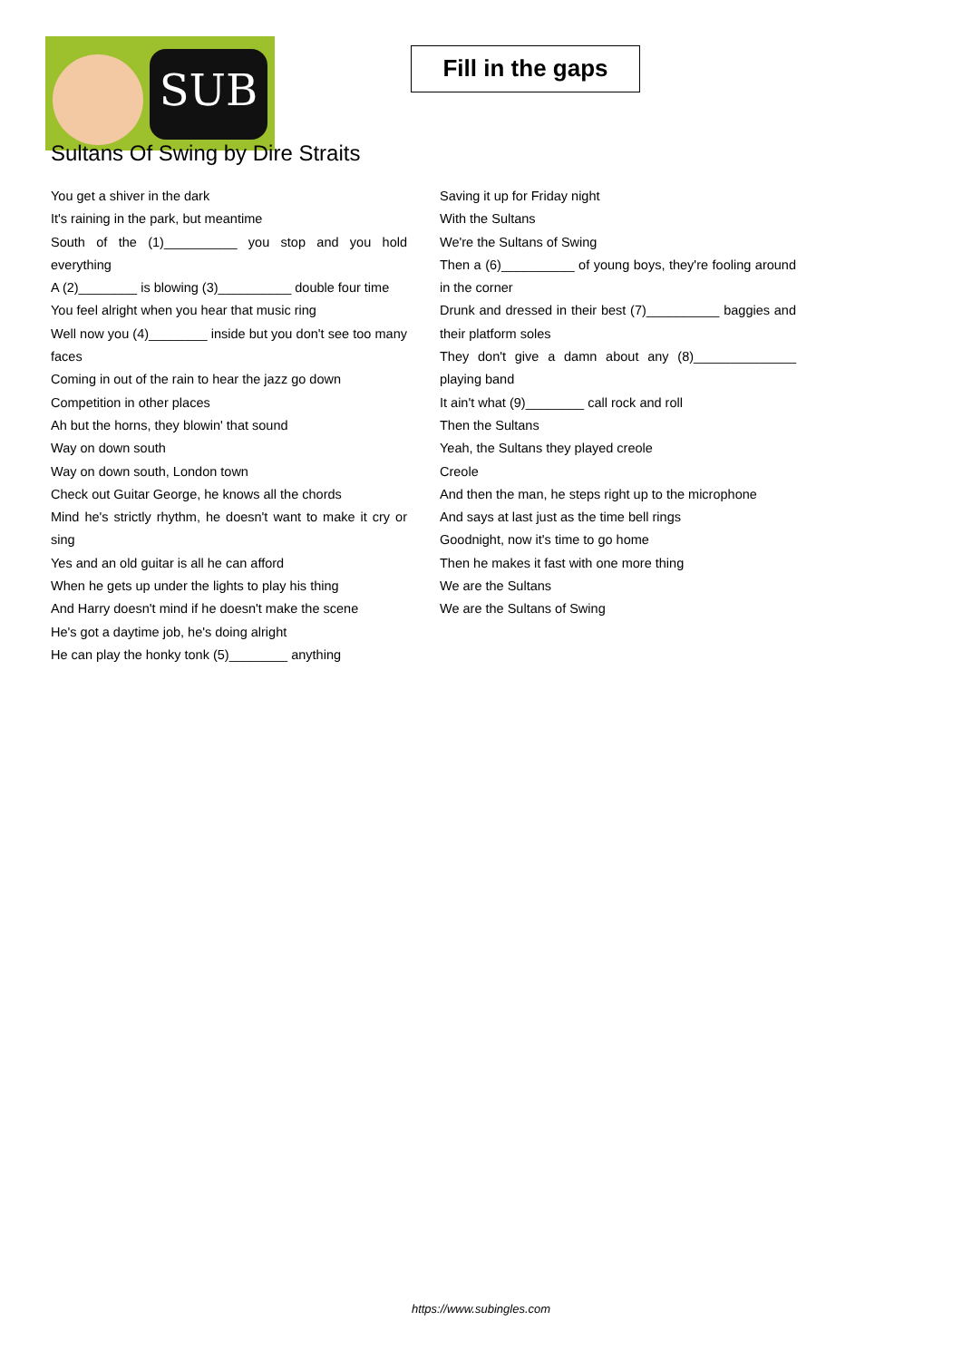SUB
Fill in the gaps
Sultans Of Swing by Dire Straits
You get a shiver in the dark
It's raining in the park, but meantime
South of the (1)__________ you stop and you hold everything
A (2)________ is blowing (3)__________ double four time
You feel alright when you hear that music ring
Well now you (4)________ inside but you don't see too many faces
Coming in out of the rain to hear the jazz go down
Competition in other places
Ah but the horns, they blowin' that sound
Way on down south
Way on down south, London town
Check out Guitar George, he knows all the chords
Mind he's strictly rhythm, he doesn't want to make it cry or sing
Yes and an old guitar is all he can afford
When he gets up under the lights to play his thing
And Harry doesn't mind if he doesn't make the scene
He's got a daytime job, he's doing alright
He can play the honky tonk (5)________ anything
Saving it up for Friday night
With the Sultans
We're the Sultans of Swing
Then a (6)__________ of young boys, they're fooling around in the corner
Drunk and dressed in their best (7)__________ baggies and their platform soles
They don't give a damn about any (8)______________ playing band
It ain't what (9)________ call rock and roll
Then the Sultans
Yeah, the Sultans they played creole
Creole
And then the man, he steps right up to the microphone
And says at last just as the time bell rings
Goodnight, now it's time to go home
Then he makes it fast with one more thing
We are the Sultans
We are the Sultans of Swing
https://www.subingles.com